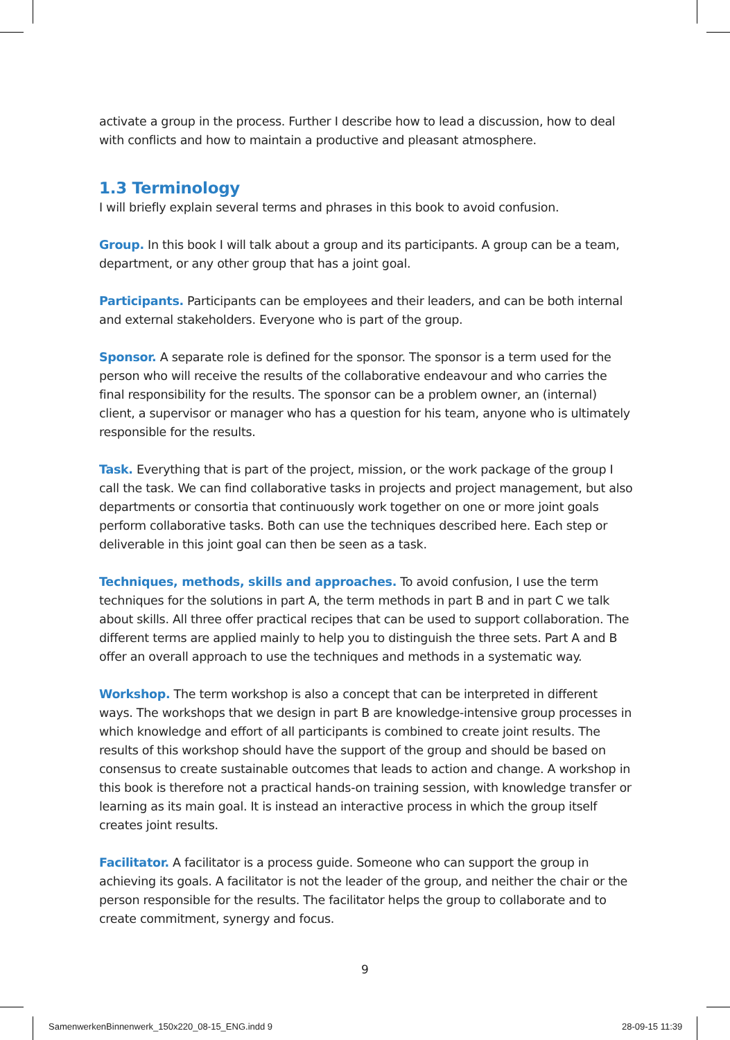activate a group in the process. Further I describe how to lead a discussion, how to deal with conflicts and how to maintain a productive and pleasant atmosphere.
1.3 Terminology
I will briefly explain several terms and phrases in this book to avoid confusion.
Group. In this book I will talk about a group and its participants. A group can be a team, department, or any other group that has a joint goal.
Participants. Participants can be employees and their leaders, and can be both internal and external stakeholders. Everyone who is part of the group.
Sponsor. A separate role is defined for the sponsor. The sponsor is a term used for the person who will receive the results of the collaborative endeavour and who carries the final responsibility for the results. The sponsor can be a problem owner, an (internal) client, a supervisor or manager who has a question for his team, anyone who is ultimately responsible for the results.
Task. Everything that is part of the project, mission, or the work package of the group I call the task. We can find collaborative tasks in projects and project management, but also departments or consortia that continuously work together on one or more joint goals perform collaborative tasks. Both can use the techniques described here. Each step or deliverable in this joint goal can then be seen as a task.
Techniques, methods, skills and approaches. To avoid confusion, I use the term techniques for the solutions in part A, the term methods in part B and in part C we talk about skills. All three offer practical recipes that can be used to support collaboration. The different terms are applied mainly to help you to distinguish the three sets. Part A and B offer an overall approach to use the techniques and methods in a systematic way.
Workshop. The term workshop is also a concept that can be interpreted in different ways. The workshops that we design in part B are knowledge-intensive group processes in which knowledge and effort of all participants is combined to create joint results. The results of this workshop should have the support of the group and should be based on consensus to create sustainable outcomes that leads to action and change. A workshop in this book is therefore not a practical hands-on training session, with knowledge transfer or learning as its main goal. It is instead an interactive process in which the group itself creates joint results.
Facilitator. A facilitator is a process guide. Someone who can support the group in achieving its goals. A facilitator is not the leader of the group, and neither the chair or the person responsible for the results. The facilitator helps the group to collaborate and to create commitment, synergy and focus.
9
SamenwerkenBinnenwerk_150x220_08-15_ENG.indd 9
28-09-15 11:39